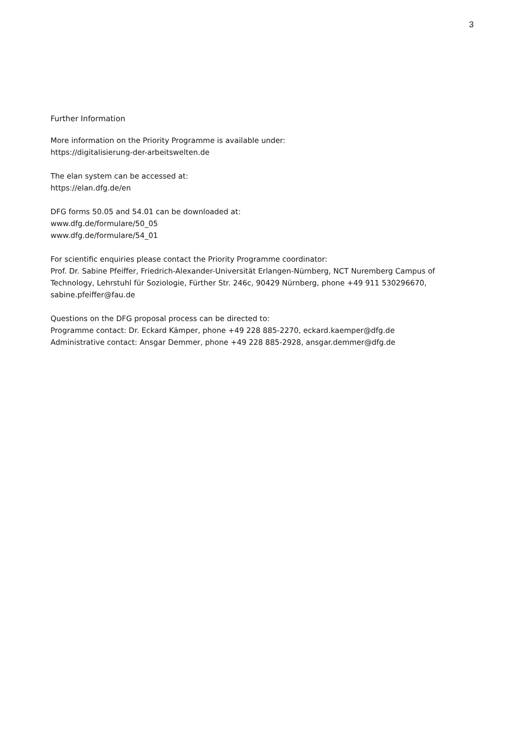3
Further Information
More information on the Priority Programme is available under:
https://digitalisierung-der-arbeitswelten.de
The elan system can be accessed at:
https://elan.dfg.de/en
DFG forms 50.05 and 54.01 can be downloaded at:
www.dfg.de/formulare/50_05
www.dfg.de/formulare/54_01
For scientific enquiries please contact the Priority Programme coordinator:
Prof. Dr. Sabine Pfeiffer, Friedrich-Alexander-Universität Erlangen-Nürnberg, NCT Nuremberg Campus of Technology, Lehrstuhl für Soziologie, Fürther Str. 246c, 90429 Nürnberg, phone +49 911 530296670, sabine.pfeiffer@fau.de
Questions on the DFG proposal process can be directed to:
Programme contact: Dr. Eckard Kämper, phone +49 228 885-2270, eckard.kaemper@dfg.de
Administrative contact: Ansgar Demmer, phone +49 228 885-2928, ansgar.demmer@dfg.de